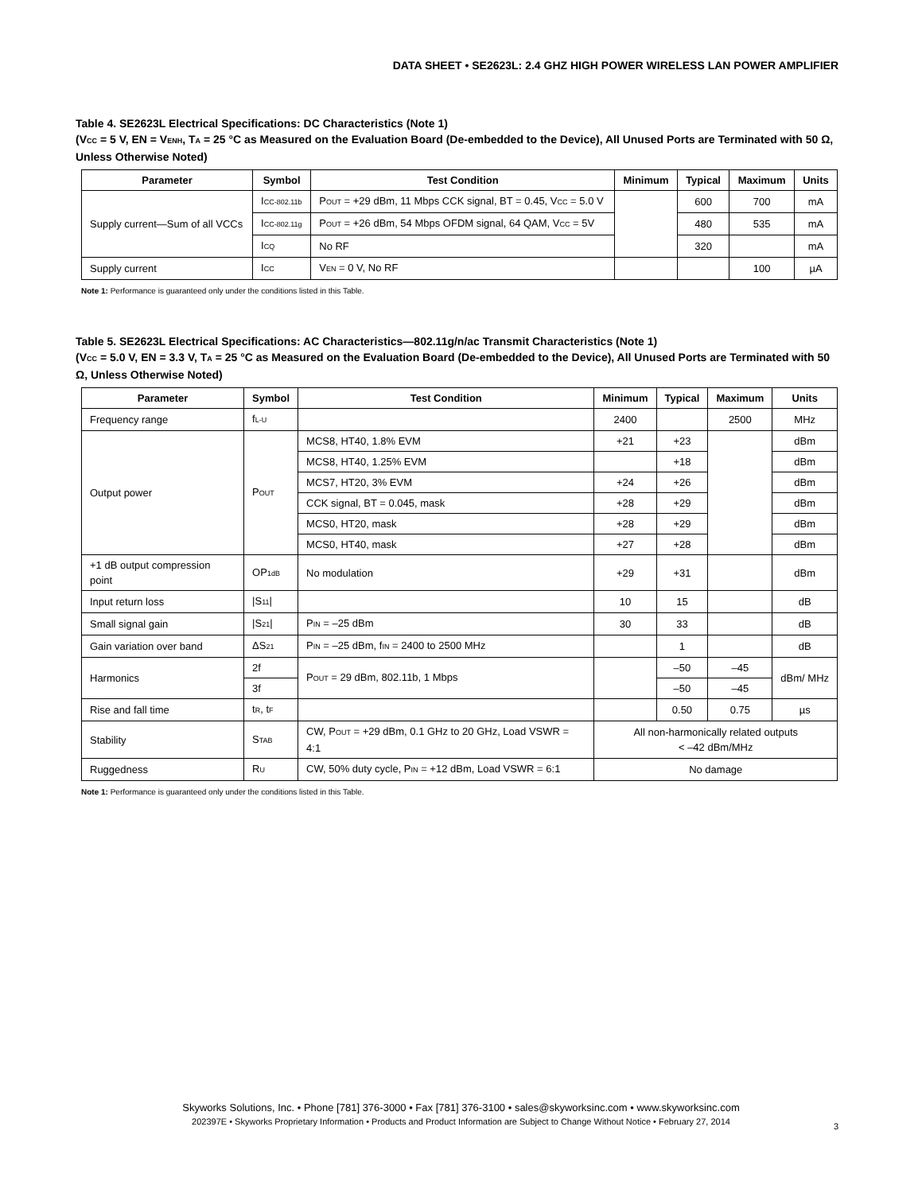DATA SHEET • SE2623L: 2.4 GHZ HIGH POWER WIRELESS LAN POWER AMPLIFIER
Table 4. SE2623L Electrical Specifications: DC Characteristics (Note 1)
(V<sub>CC</sub> = 5 V, EN = V<sub>ENH</sub>, T<sub>A</sub> = 25 °C as Measured on the Evaluation Board (De-embedded to the Device), All Unused Ports are Terminated with 50 Ω, Unless Otherwise Noted)
| Parameter | Symbol | Test Condition | Minimum | Typical | Maximum | Units |
| --- | --- | --- | --- | --- | --- | --- |
| Supply current—Sum of all VCCs | I<sub>CC-802.11b</sub> | P<sub>OUT</sub> = +29 dBm, 11 Mbps CCK signal, BT = 0.45, V<sub>CC</sub> = 5.0 V | | 600 | 700 | mA |
| | I<sub>CC-802.11g</sub> | P<sub>OUT</sub> = +26 dBm, 54 Mbps OFDM signal, 64 QAM, V<sub>CC</sub> = 5V | | 480 | 535 | mA |
| | I<sub>CQ</sub> | No RF | | 320 | | mA |
| Supply current | I<sub>CC</sub> | V<sub>EN</sub> = 0 V, No RF | | | 100 | µA |
Note 1: Performance is guaranteed only under the conditions listed in this Table.
Table 5. SE2623L Electrical Specifications: AC Characteristics—802.11g/n/ac Transmit Characteristics (Note 1)
(V<sub>CC</sub> = 5.0 V, EN = 3.3 V, T<sub>A</sub> = 25 °C as Measured on the Evaluation Board (De-embedded to the Device), All Unused Ports are Terminated with 50 Ω, Unless Otherwise Noted)
| Parameter | Symbol | Test Condition | Minimum | Typical | Maximum | Units |
| --- | --- | --- | --- | --- | --- | --- |
| Frequency range | f<sub>L-U</sub> | | 2400 | | 2500 | MHz |
| Output power | P<sub>OUT</sub> | MCS8, HT40, 1.8% EVM | +21 | +23 | | dBm |
| | | MCS8, HT40, 1.25% EVM | | +18 | | dBm |
| | | MCS7, HT20, 3% EVM | +24 | +26 | | dBm |
| | | CCK signal, BT = 0.045, mask | +28 | +29 | | dBm |
| | | MCS0, HT20, mask | +28 | +29 | | dBm |
| | | MCS0, HT40, mask | +27 | +28 | | dBm |
| +1 dB output compression point | OP<sub>1dB</sub> | No modulation | +29 | +31 | | dBm |
| Input return loss | /S<sub>11</sub>/ | | 10 | 15 | | dB |
| Small signal gain | /S<sub>21</sub>/ | P<sub>IN</sub> = –25 dBm | 30 | 33 | | dB |
| Gain variation over band | ΔS<sub>21</sub> | P<sub>IN</sub> = –25 dBm, f<sub>IN</sub> = 2400 to 2500 MHz | | 1 | | dB |
| Harmonics | 2f | P<sub>OUT</sub> = 29 dBm, 802.11b, 1 Mbps | | –50 | –45 | dBm/ MHz |
| | 3f | | | –50 | –45 | |
| Rise and fall time | t<sub>R</sub>, t<sub>F</sub> | | | 0.50 | 0.75 | µs |
| Stability | S<sub>TAB</sub> | CW, P<sub>OUT</sub> = +29 dBm, 0.1 GHz to 20 GHz, Load VSWR = 4:1 | All non-harmonically related outputs < –42 dBm/MHz | | | |
| Ruggedness | R<sub>U</sub> | CW, 50% duty cycle, P<sub>IN</sub> = +12 dBm, Load VSWR = 6:1 | No damage | | | |
Note 1: Performance is guaranteed only under the conditions listed in this Table.
Skyworks Solutions, Inc. • Phone [781] 376-3000 • Fax [781] 376-3100 • sales@skyworksinc.com • www.skyworksinc.com
202397E • Skyworks Proprietary Information • Products and Product Information are Subject to Change Without Notice • February 27, 2014
3